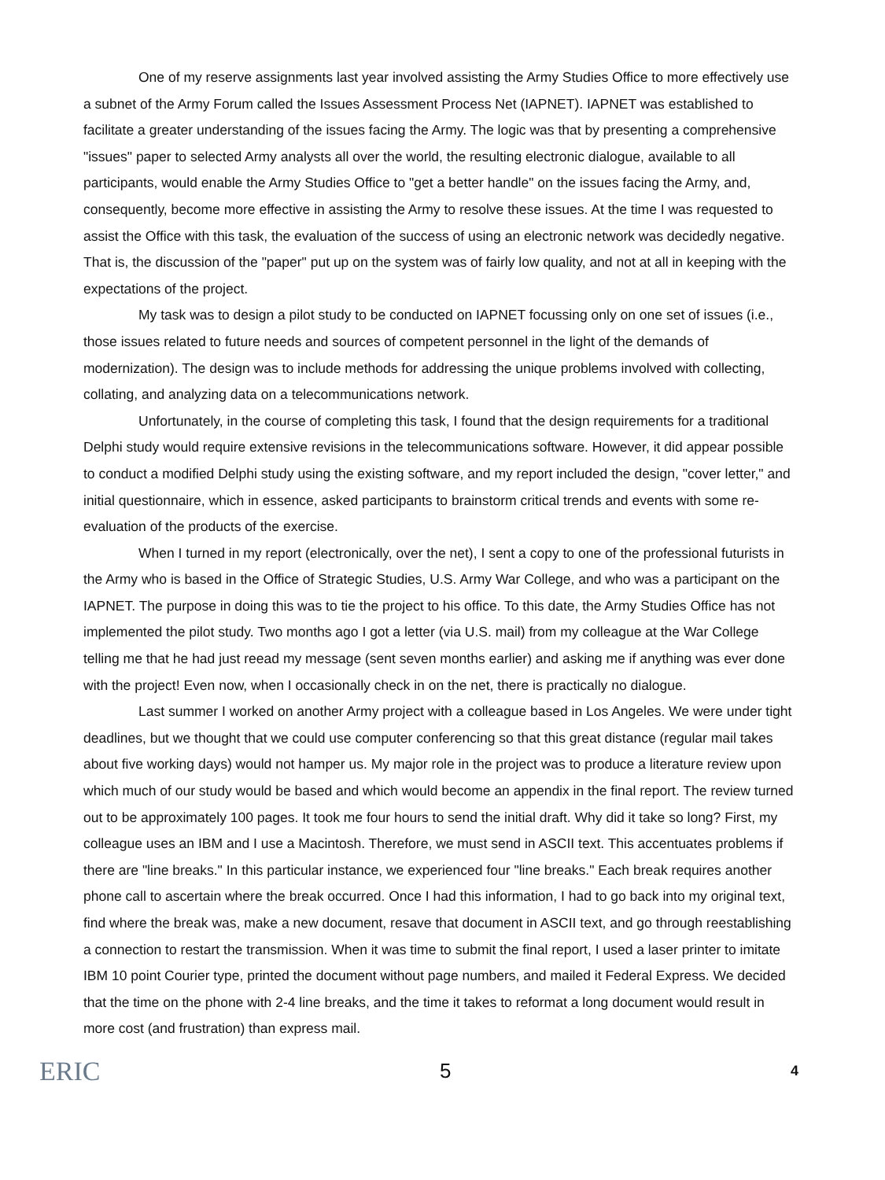One of my reserve assignments last year involved assisting the Army Studies Office to more effectively use a subnet of the Army Forum called the Issues Assessment Process Net (IAPNET). IAPNET was established to facilitate a greater understanding of the issues facing the Army. The logic was that by presenting a comprehensive "issues" paper to selected Army analysts all over the world, the resulting electronic dialogue, available to all participants, would enable the Army Studies Office to "get a better handle" on the issues facing the Army, and, consequently, become more effective in assisting the Army to resolve these issues. At the time I was requested to assist the Office with this task, the evaluation of the success of using an electronic network was decidedly negative. That is, the discussion of the "paper" put up on the system was of fairly low quality, and not at all in keeping with the expectations of the project.
My task was to design a pilot study to be conducted on IAPNET focussing only on one set of issues (i.e., those issues related to future needs and sources of competent personnel in the light of the demands of modernization). The design was to include methods for addressing the unique problems involved with collecting, collating, and analyzing data on a telecommunications network.
Unfortunately, in the course of completing this task, I found that the design requirements for a traditional Delphi study would require extensive revisions in the telecommunications software. However, it did appear possible to conduct a modified Delphi study using the existing software, and my report included the design, "cover letter," and initial questionnaire, which in essence, asked participants to brainstorm critical trends and events with some re-evaluation of the products of the exercise.
When I turned in my report (electronically, over the net), I sent a copy to one of the professional futurists in the Army who is based in the Office of Strategic Studies, U.S. Army War College, and who was a participant on the IAPNET. The purpose in doing this was to tie the project to his office. To this date, the Army Studies Office has not implemented the pilot study. Two months ago I got a letter (via U.S. mail) from my colleague at the War College telling me that he had just reead my message (sent seven months earlier) and asking me if anything was ever done with the project! Even now, when I occasionally check in on the net, there is practically no dialogue.
Last summer I worked on another Army project with a colleague based in Los Angeles. We were under tight deadlines, but we thought that we could use computer conferencing so that this great distance (regular mail takes about five working days) would not hamper us. My major role in the project was to produce a literature review upon which much of our study would be based and which would become an appendix in the final report. The review turned out to be approximately 100 pages. It took me four hours to send the initial draft. Why did it take so long? First, my colleague uses an IBM and I use a Macintosh. Therefore, we must send in ASCII text. This accentuates problems if there are "line breaks." In this particular instance, we experienced four "line breaks." Each break requires another phone call to ascertain where the break occurred. Once I had this information, I had to go back into my original text, find where the break was, make a new document, resave that document in ASCII text, and go through reestablishing a connection to restart the transmission. When it was time to submit the final report, I used a laser printer to imitate IBM 10 point Courier type, printed the document without page numbers, and mailed it Federal Express. We decided that the time on the phone with 2-4 line breaks, and the time it takes to reformat a long document would result in more cost (and frustration) than express mail.
ERIC 5 4